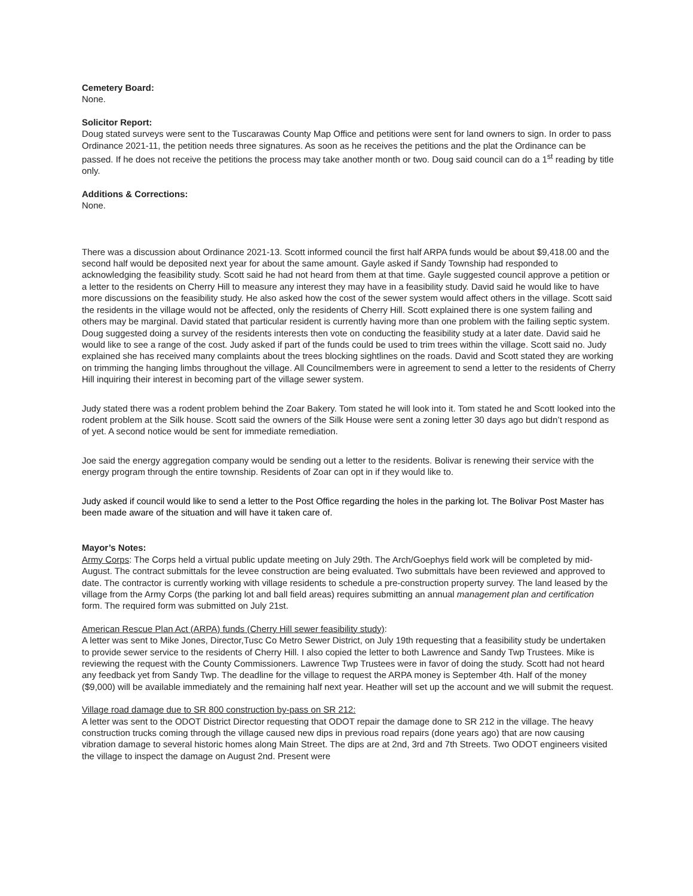Cemetery Board:
None.
Solicitor Report:
Doug stated surveys were sent to the Tuscarawas County Map Office and petitions were sent for land owners to sign. In order to pass Ordinance 2021-11, the petition needs three signatures. As soon as he receives the petitions and the plat the Ordinance can be passed. If he does not receive the petitions the process may take another month or two. Doug said council can do a 1<sup>st</sup> reading by title only.
Additions & Corrections:
None.
There was a discussion about Ordinance 2021-13. Scott informed council the first half ARPA funds would be about $9,418.00 and the second half would be deposited next year for about the same amount. Gayle asked if Sandy Township had responded to acknowledging the feasibility study. Scott said he had not heard from them at that time. Gayle suggested council approve a petition or a letter to the residents on Cherry Hill to measure any interest they may have in a feasibility study. David said he would like to have more discussions on the feasibility study. He also asked how the cost of the sewer system would affect others in the village. Scott said the residents in the village would not be affected, only the residents of Cherry Hill. Scott explained there is one system failing and others may be marginal. David stated that particular resident is currently having more than one problem with the failing septic system. Doug suggested doing a survey of the residents interests then vote on conducting the feasibility study at a later date. David said he would like to see a range of the cost. Judy asked if part of the funds could be used to trim trees within the village. Scott said no. Judy explained she has received many complaints about the trees blocking sightlines on the roads. David and Scott stated they are working on trimming the hanging limbs throughout the village. All Councilmembers were in agreement to send a letter to the residents of Cherry Hill inquiring their interest in becoming part of the village sewer system.
Judy stated there was a rodent problem behind the Zoar Bakery. Tom stated he will look into it. Tom stated he and Scott looked into the rodent problem at the Silk house. Scott said the owners of the Silk House were sent a zoning letter 30 days ago but didn’t respond as of yet. A second notice would be sent for immediate remediation.
Joe said the energy aggregation company would be sending out a letter to the residents. Bolivar is renewing their service with the energy program through the entire township. Residents of Zoar can opt in if they would like to.
Judy asked if council would like to send a letter to the Post Office regarding the holes in the parking lot. The Bolivar Post Master has been made aware of the situation and will have it taken care of.
Mayor’s Notes:
Army Corps: The Corps held a virtual public update meeting on July 29th. The Arch/Goephys field work will be completed by mid-August. The contract submittals for the levee construction are being evaluated. Two submittals have been reviewed and approved to date. The contractor is currently working with village residents to schedule a pre-construction property survey. The land leased by the village from the Army Corps (the parking lot and ball field areas) requires submitting an annual management plan and certification form. The required form was submitted on July 21st.
American Rescue Plan Act (ARPA) funds (Cherry Hill sewer feasibility study):
A letter was sent to Mike Jones, Director,Tusc Co Metro Sewer District, on July 19th requesting that a feasibility study be undertaken to provide sewer service to the residents of Cherry Hill. I also copied the letter to both Lawrence and Sandy Twp Trustees. Mike is reviewing the request with the County Commissioners. Lawrence Twp Trustees were in favor of doing the study. Scott had not heard any feedback yet from Sandy Twp. The deadline for the village to request the ARPA money is September 4th. Half of the money ($9,000) will be available immediately and the remaining half next year. Heather will set up the account and we will submit the request.
Village road damage due to SR 800 construction by-pass on SR 212:
A letter was sent to the ODOT District Director requesting that ODOT repair the damage done to SR 212 in the village. The heavy construction trucks coming through the village caused new dips in previous road repairs (done years ago) that are now causing vibration damage to several historic homes along Main Street. The dips are at 2nd, 3rd and 7th Streets. Two ODOT engineers visited the village to inspect the damage on August 2nd. Present were